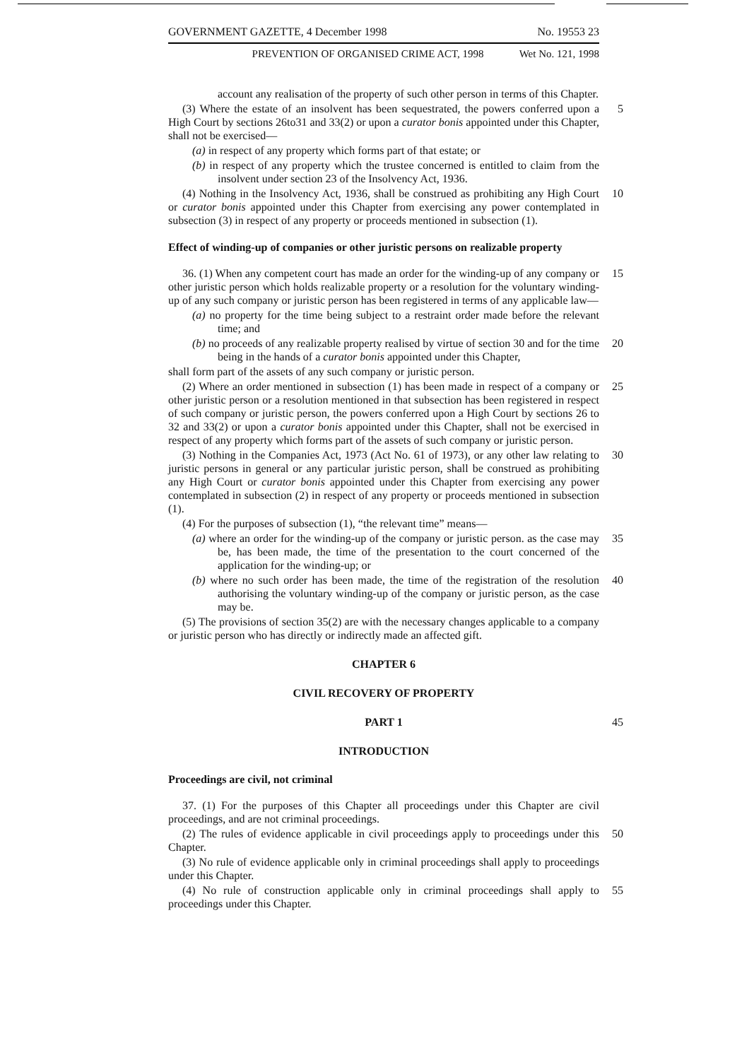GOVERNMENT GAZETTE, 4 December 1998 No. 19553 23
PREVENTION OF ORGANISED CRIME ACT, 1998 Wet No. 121, 1998
account any realisation of the property of such other person in terms of this Chapter.
(3) Where the estate of an insolvent has been sequestrated, the powers conferred upon a High Court by sections 26to31 and 33(2) or upon a curator bonis appointed under this Chapter, shall not be exercised— 5
(a) in respect of any property which forms part of that estate; or
(b) in respect of any property which the trustee concerned is entitled to claim from the insolvent under section 23 of the Insolvency Act, 1936.
(4) Nothing in the Insolvency Act, 1936, shall be construed as prohibiting any High Court or curator bonis appointed under this Chapter from exercising any power contemplated in subsection (3) in respect of any property or proceeds mentioned in subsection (1). 10
Effect of winding-up of companies or other juristic persons on realizable property
36. (1) When any competent court has made an order for the winding-up of any company or other juristic person which holds realizable property or a resolution for the voluntary winding-up of any such company or juristic person has been registered in terms of any applicable law— 15
(a) no property for the time being subject to a restraint order made before the relevant time; and
(b) no proceeds of any realizable property realised by virtue of section 30 and for the time being in the hands of a curator bonis appointed under this Chapter, 20
shall form part of the assets of any such company or juristic person.
(2) Where an order mentioned in subsection (1) has been made in respect of a company or other juristic person or a resolution mentioned in that subsection has been registered in respect of such company or juristic person, the powers conferred upon a High Court by sections 26 to 32 and 33(2) or upon a curator bonis appointed under this Chapter, shall not be exercised in respect of any property which forms part of the assets of such company or juristic person. 25
(3) Nothing in the Companies Act, 1973 (Act No. 61 of 1973), or any other law relating to juristic persons in general or any particular juristic person, shall be construed as prohibiting any High Court or curator bonis appointed under this Chapter from exercising any power contemplated in subsection (2) in respect of any property or proceeds mentioned in subsection (1). 30
(4) For the purposes of subsection (1), “the relevant time” means—
(a) where an order for the winding-up of the company or juristic person. as the case may be, has been made, the time of the presentation to the court concerned of the application for the winding-up; or 35
(b) where no such order has been made, the time of the registration of the resolution authorising the voluntary winding-up of the company or juristic person, as the case may be. 40
(5) The provisions of section 35(2) are with the necessary changes applicable to a company or juristic person who has directly or indirectly made an affected gift.
CHAPTER 6
CIVIL RECOVERY OF PROPERTY
PART 1 45
INTRODUCTION
Proceedings are civil, not criminal
37. (1) For the purposes of this Chapter all proceedings under this Chapter are civil proceedings, and are not criminal proceedings.
(2) The rules of evidence applicable in civil proceedings apply to proceedings under this Chapter. 50
(3) No rule of evidence applicable only in criminal proceedings shall apply to proceedings under this Chapter.
(4) No rule of construction applicable only in criminal proceedings shall apply to proceedings under this Chapter. 55